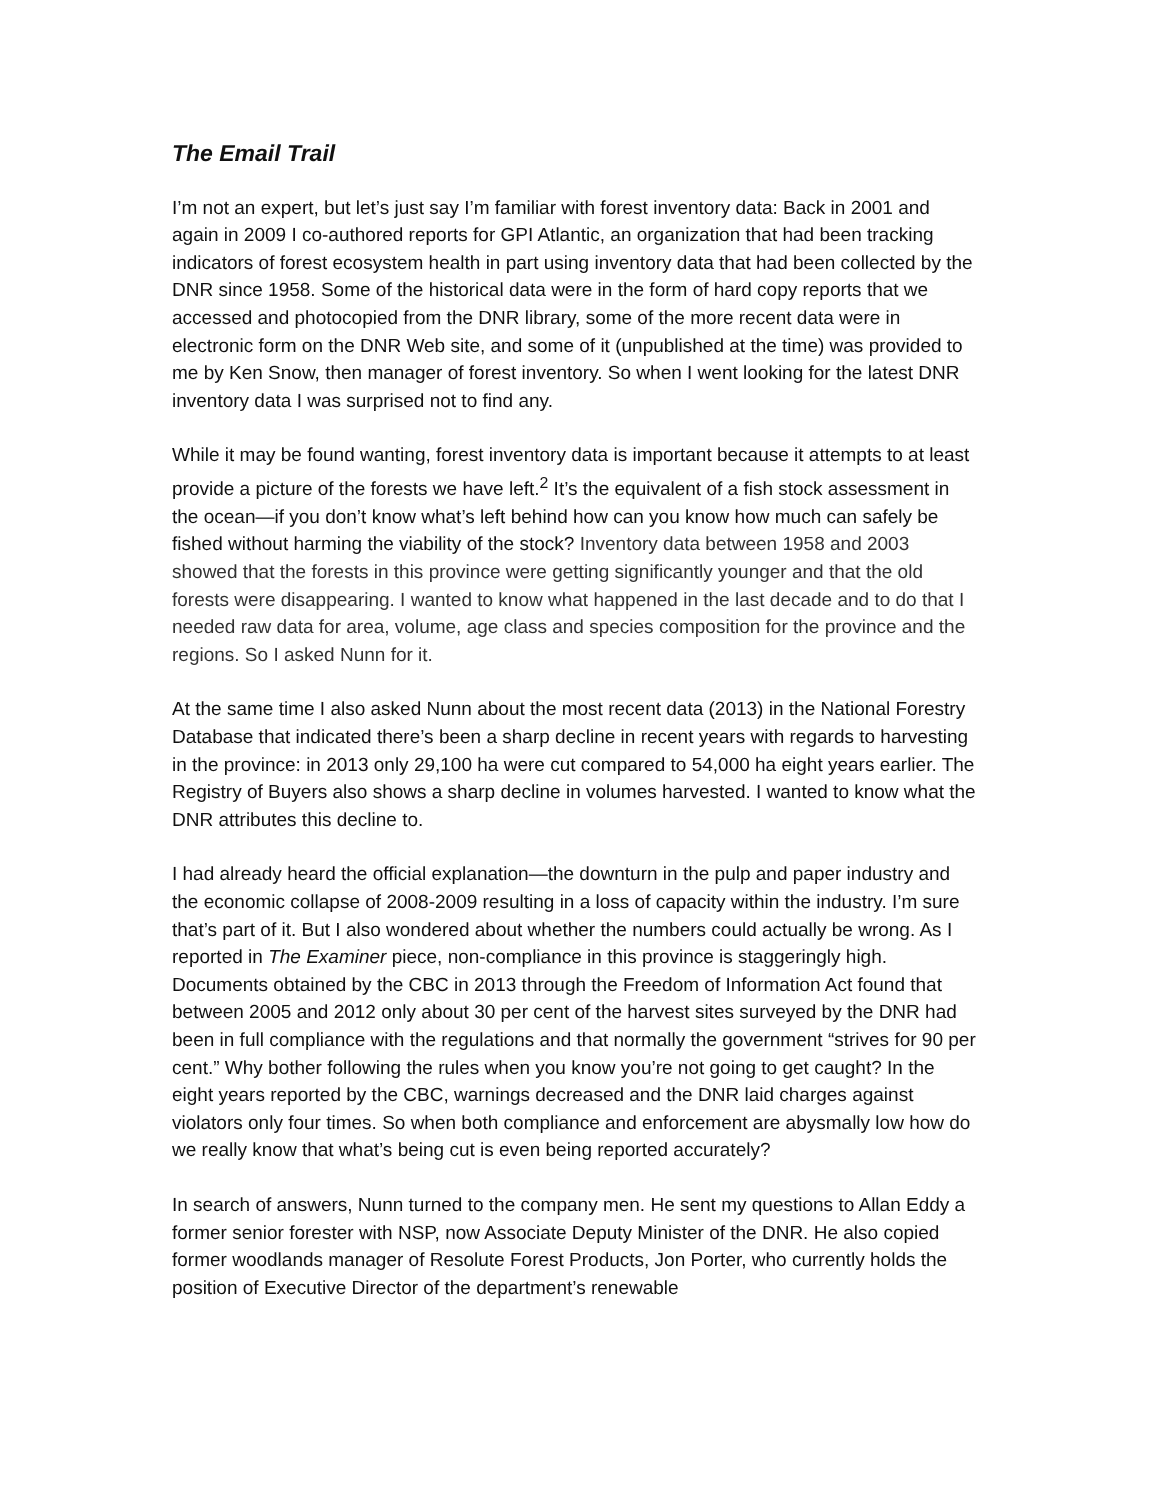The Email Trail
I’m not an expert, but let’s just say I’m familiar with forest inventory data: Back in 2001 and again in 2009 I co-authored reports for GPI Atlantic, an organization that had been tracking indicators of forest ecosystem health in part using inventory data that had been collected by the DNR since 1958. Some of the historical data were in the form of hard copy reports that we accessed and photocopied from the DNR library, some of the more recent data were in electronic form on the DNR Web site, and some of it (unpublished at the time) was provided to me by Ken Snow, then manager of forest inventory. So when I went looking for the latest DNR inventory data I was surprised not to find any.
While it may be found wanting, forest inventory data is important because it attempts to at least provide a picture of the forests we have left.<sup>2</sup> It’s the equivalent of a fish stock assessment in the ocean—if you don’t know what’s left behind how can you know how much can safely be fished without harming the viability of the stock? Inventory data between 1958 and 2003 showed that the forests in this province were getting significantly younger and that the old forests were disappearing. I wanted to know what happened in the last decade and to do that I needed raw data for area, volume, age class and species composition for the province and the regions. So I asked Nunn for it.
At the same time I also asked Nunn about the most recent data (2013) in the National Forestry Database that indicated there’s been a sharp decline in recent years with regards to harvesting in the province: in 2013 only 29,100 ha were cut compared to 54,000 ha eight years earlier. The Registry of Buyers also shows a sharp decline in volumes harvested. I wanted to know what the DNR attributes this decline to.
I had already heard the official explanation—the downturn in the pulp and paper industry and the economic collapse of 2008-2009 resulting in a loss of capacity within the industry. I’m sure that’s part of it. But I also wondered about whether the numbers could actually be wrong. As I reported in The Examiner piece, non-compliance in this province is staggeringly high. Documents obtained by the CBC in 2013 through the Freedom of Information Act found that between 2005 and 2012 only about 30 per cent of the harvest sites surveyed by the DNR had been in full compliance with the regulations and that normally the government “strives for 90 per cent.” Why bother following the rules when you know you’re not going to get caught? In the eight years reported by the CBC, warnings decreased and the DNR laid charges against violators only four times. So when both compliance and enforcement are abysmally low how do we really know that what’s being cut is even being reported accurately?
In search of answers, Nunn turned to the company men. He sent my questions to Allan Eddy a former senior forester with NSP, now Associate Deputy Minister of the DNR. He also copied former woodlands manager of Resolute Forest Products, Jon Porter, who currently holds the position of Executive Director of the department’s renewable